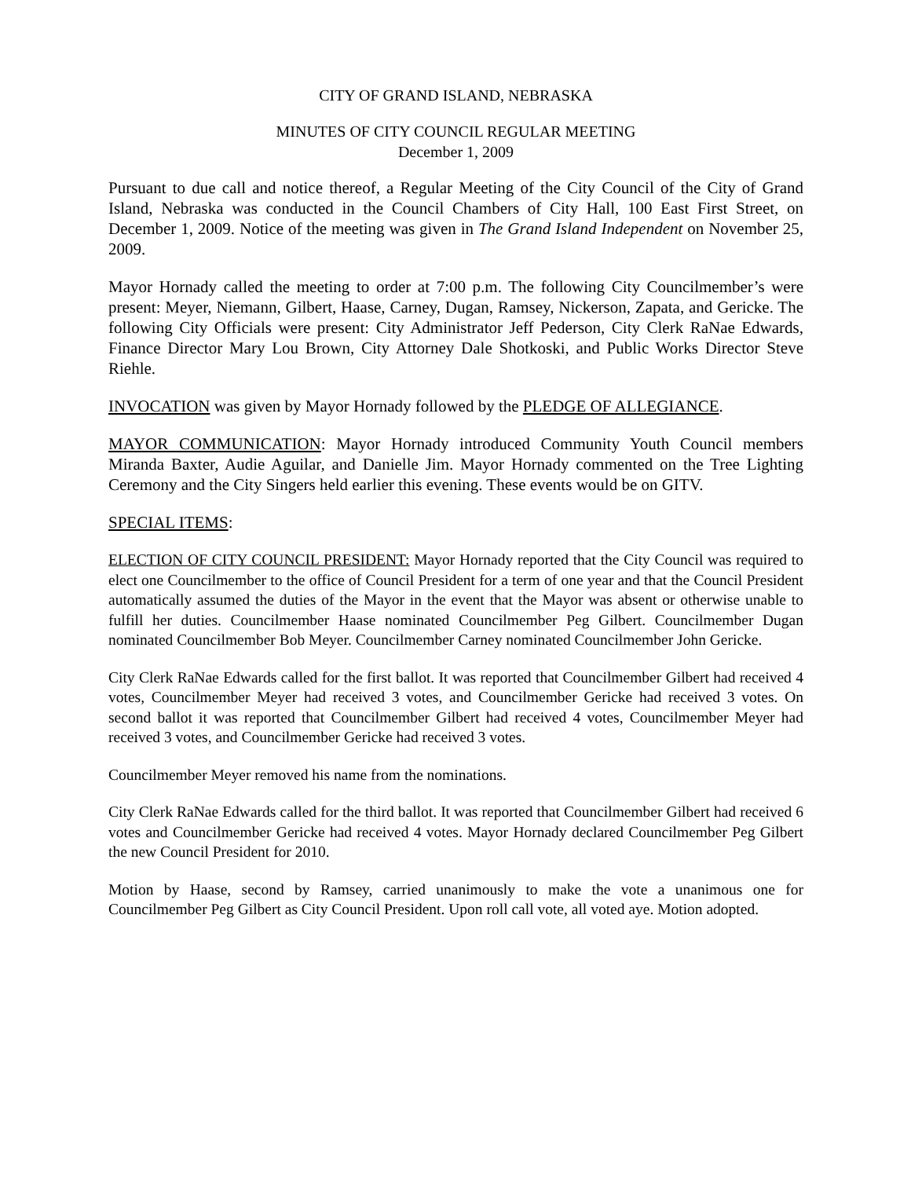CITY OF GRAND ISLAND, NEBRASKA
MINUTES OF CITY COUNCIL REGULAR MEETING
December 1, 2009
Pursuant to due call and notice thereof, a Regular Meeting of the City Council of the City of Grand Island, Nebraska was conducted in the Council Chambers of City Hall, 100 East First Street, on December 1, 2009. Notice of the meeting was given in The Grand Island Independent on November 25, 2009.
Mayor Hornady called the meeting to order at 7:00 p.m. The following City Councilmember’s were present: Meyer, Niemann, Gilbert, Haase, Carney, Dugan, Ramsey, Nickerson, Zapata, and Gericke. The following City Officials were present: City Administrator Jeff Pederson, City Clerk RaNae Edwards, Finance Director Mary Lou Brown, City Attorney Dale Shotkoski, and Public Works Director Steve Riehle.
INVOCATION was given by Mayor Hornady followed by the PLEDGE OF ALLEGIANCE.
MAYOR COMMUNICATION: Mayor Hornady introduced Community Youth Council members Miranda Baxter, Audie Aguilar, and Danielle Jim. Mayor Hornady commented on the Tree Lighting Ceremony and the City Singers held earlier this evening. These events would be on GITV.
SPECIAL ITEMS:
ELECTION OF CITY COUNCIL PRESIDENT: Mayor Hornady reported that the City Council was required to elect one Councilmember to the office of Council President for a term of one year and that the Council President automatically assumed the duties of the Mayor in the event that the Mayor was absent or otherwise unable to fulfill her duties. Councilmember Haase nominated Councilmember Peg Gilbert. Councilmember Dugan nominated Councilmember Bob Meyer. Councilmember Carney nominated Councilmember John Gericke.
City Clerk RaNae Edwards called for the first ballot. It was reported that Councilmember Gilbert had received 4 votes, Councilmember Meyer had received 3 votes, and Councilmember Gericke had received 3 votes. On second ballot it was reported that Councilmember Gilbert had received 4 votes, Councilmember Meyer had received 3 votes, and Councilmember Gericke had received 3 votes.
Councilmember Meyer removed his name from the nominations.
City Clerk RaNae Edwards called for the third ballot. It was reported that Councilmember Gilbert had received 6 votes and Councilmember Gericke had received 4 votes. Mayor Hornady declared Councilmember Peg Gilbert the new Council President for 2010.
Motion by Haase, second by Ramsey, carried unanimously to make the vote a unanimous one for Councilmember Peg Gilbert as City Council President. Upon roll call vote, all voted aye. Motion adopted.